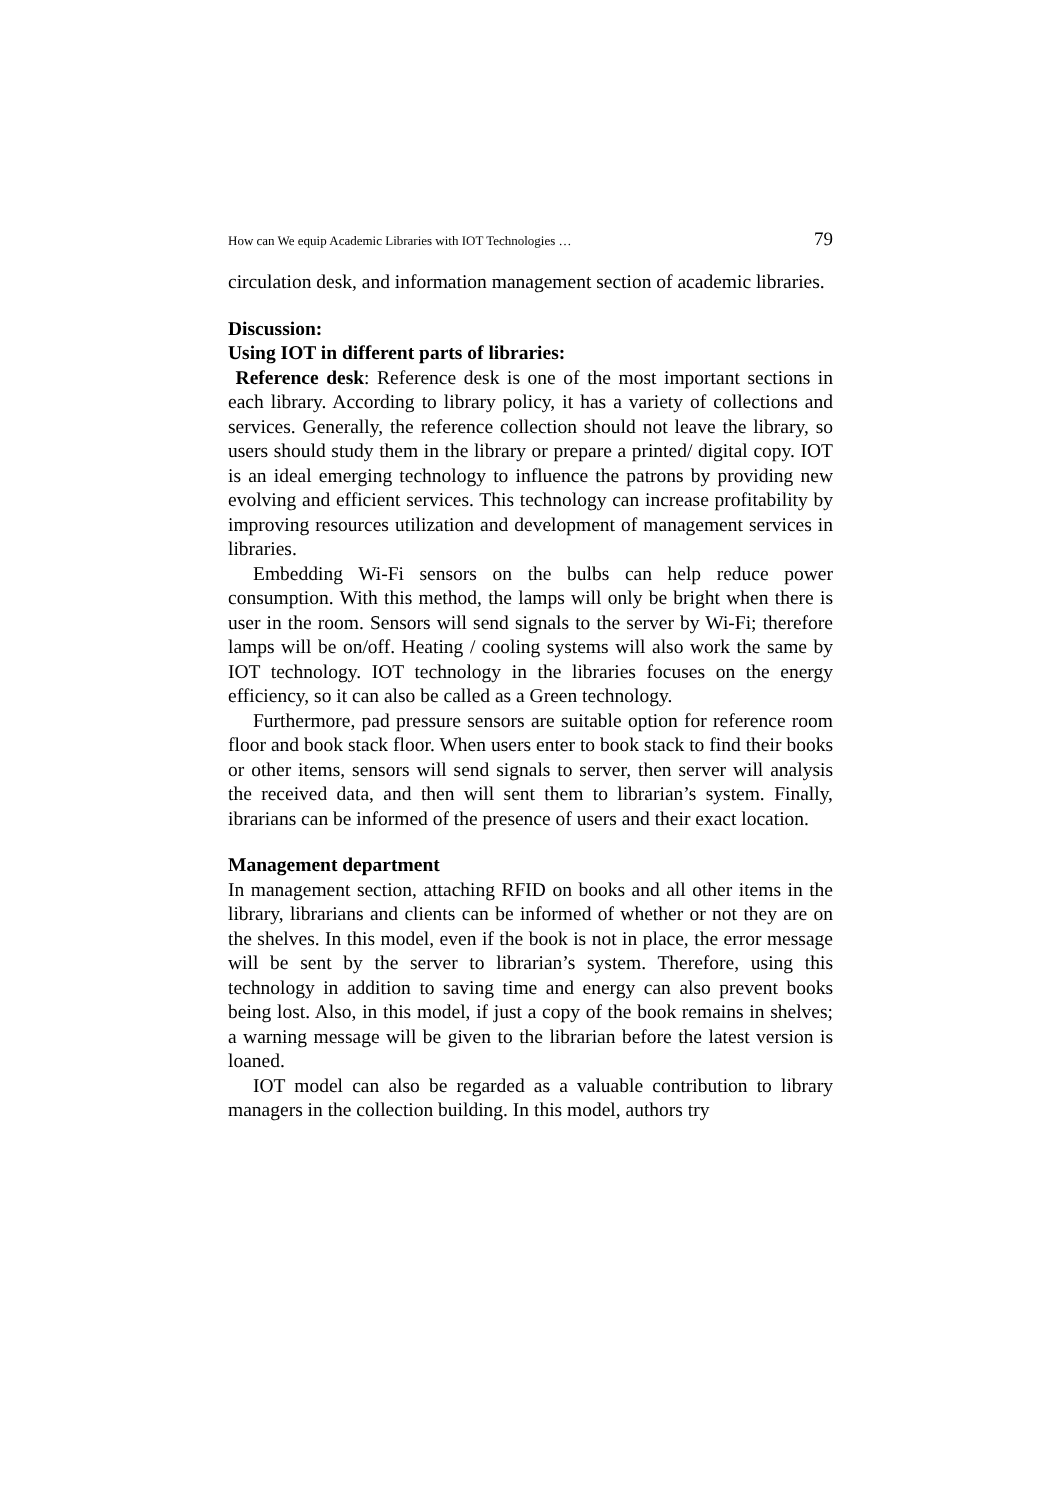How can We equip Academic Libraries with IOT Technologies … 79
circulation desk, and information management section of academic libraries.
Discussion:
Using IOT in different parts of libraries:
Reference desk: Reference desk is one of the most important sections in each library. According to library policy, it has a variety of collections and services. Generally, the reference collection should not leave the library, so users should study them in the library or prepare a printed/ digital copy. IOT is an ideal emerging technology to influence the patrons by providing new evolving and efficient services. This technology can increase profitability by improving resources utilization and development of management services in libraries.
Embedding Wi-Fi sensors on the bulbs can help reduce power consumption. With this method, the lamps will only be bright when there is user in the room. Sensors will send signals to the server by Wi-Fi; therefore lamps will be on/off. Heating / cooling systems will also work the same by IOT technology. IOT technology in the libraries focuses on the energy efficiency, so it can also be called as a Green technology.
Furthermore, pad pressure sensors are suitable option for reference room floor and book stack floor. When users enter to book stack to find their books or other items, sensors will send signals to server, then server will analysis the received data, and then will sent them to librarian’s system. Finally, ibrarians can be informed of the presence of users and their exact location.
Management department
In management section, attaching RFID on books and all other items in the library, librarians and clients can be informed of whether or not they are on the shelves. In this model, even if the book is not in place, the error message will be sent by the server to librarian’s system. Therefore, using this technology in addition to saving time and energy can also prevent books being lost. Also, in this model, if just a copy of the book remains in shelves; a warning message will be given to the librarian before the latest version is loaned.
IOT model can also be regarded as a valuable contribution to library managers in the collection building. In this model, authors try